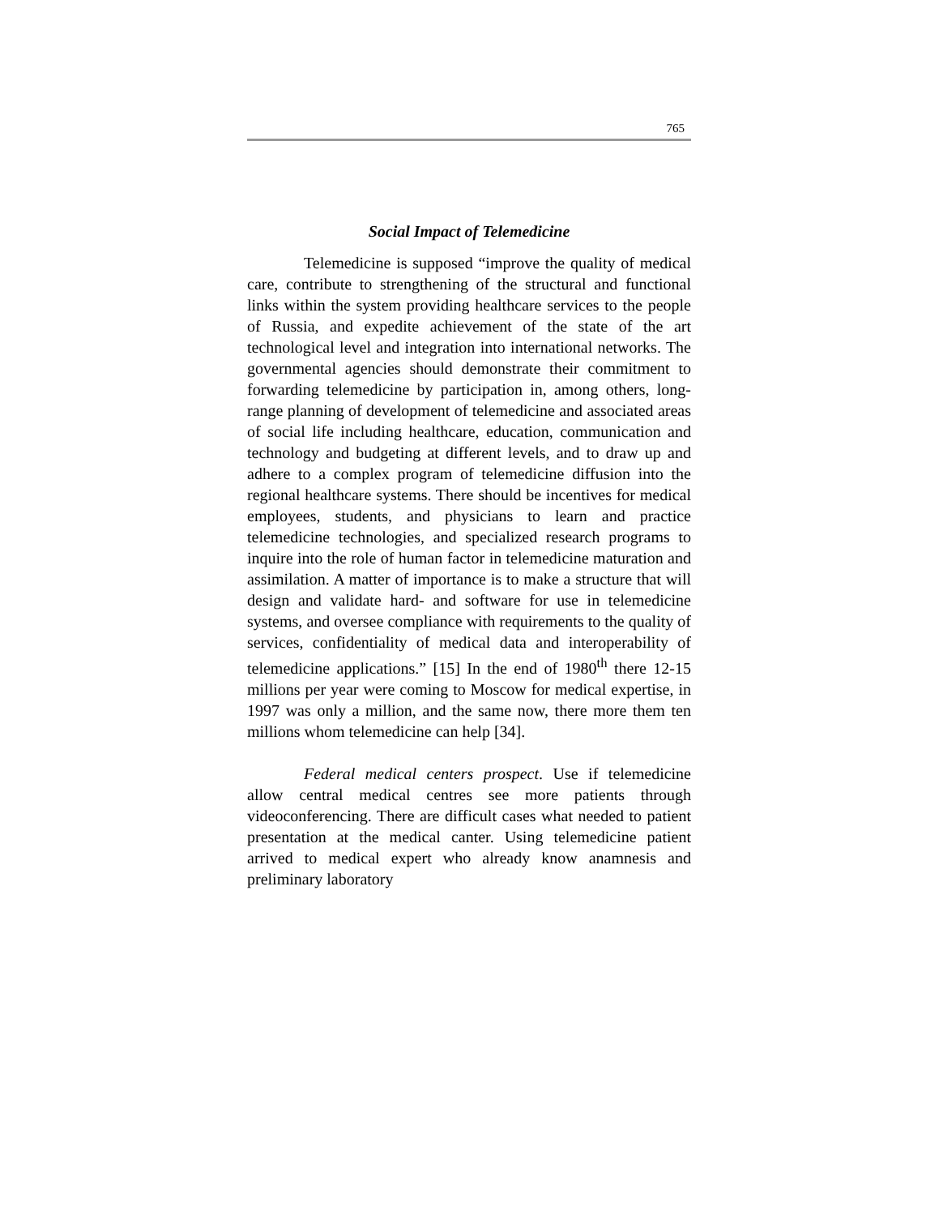765
Social Impact of Telemedicine
Telemedicine is supposed “improve the quality of medical care, contribute to strengthening of the structural and functional links within the system providing healthcare services to the people of Russia, and expedite achievement of the state of the art technological level and integration into international networks. The governmental agencies should demonstrate their commitment to forwarding telemedicine by participation in, among others, long-range planning of development of telemedicine and associated areas of social life including healthcare, education, communication and technology and budgeting at different levels, and to draw up and adhere to a complex program of telemedicine diffusion into the regional healthcare systems. There should be incentives for medical employees, students, and physicians to learn and practice telemedicine technologies, and specialized research programs to inquire into the role of human factor in telemedicine maturation and assimilation. A matter of importance is to make a structure that will design and validate hard- and software for use in telemedicine systems, and oversee compliance with requirements to the quality of services, confidentiality of medical data and interoperability of telemedicine applications.” [15] In the end of 1980<sup>th</sup> there 12-15 millions per year were coming to Moscow for medical expertise, in 1997 was only a million, and the same now, there more them ten millions whom telemedicine can help [34].
Federal medical centers prospect. Use if telemedicine allow central medical centres see more patients through videoconferencing. There are difficult cases what needed to patient presentation at the medical canter. Using telemedicine patient arrived to medical expert who already know anamnesis and preliminary laboratory